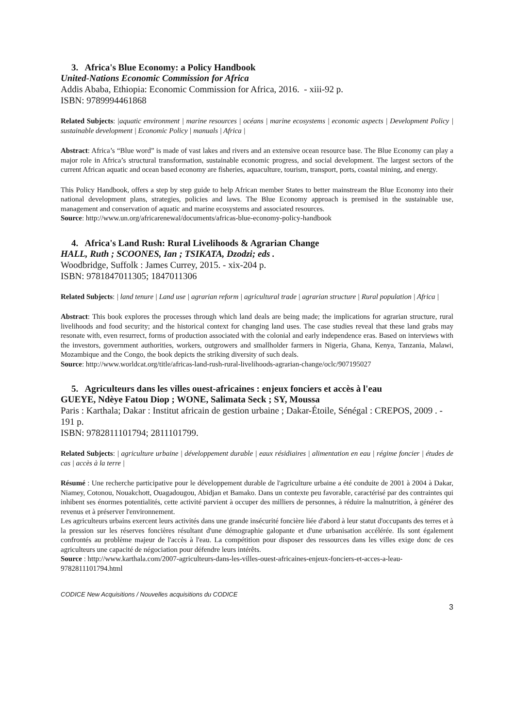3. Africa's Blue Economy: a Policy Handbook
United-Nations Economic Commission for Africa
Addis Ababa, Ethiopia: Economic Commission for Africa, 2016. - xiii-92 p.
ISBN: 9789994461868
Related Subjects: |aquatic environment | marine resources | océans | marine ecosystems | economic aspects | Development Policy | sustainable development | Economic Policy | manuals | Africa |
Abstract: Africa’s “Blue word” is made of vast lakes and rivers and an extensive ocean resource base. The Blue Economy can play a major role in Africa’s structural transformation, sustainable economic progress, and social development. The largest sectors of the current African aquatic and ocean based economy are fisheries, aquaculture, tourism, transport, ports, coastal mining, and energy.
This Policy Handbook, offers a step by step guide to help African member States to better mainstream the Blue Economy into their national development plans, strategies, policies and laws. The Blue Economy approach is premised in the sustainable use, management and conservation of aquatic and marine ecosystems and associated resources.
Source: http://www.un.org/africarenewal/documents/africas-blue-economy-policy-handbook
4. Africa's Land Rush: Rural Livelihoods & Agrarian Change
HALL, Ruth ; SCOONES, Ian ; TSIKATA, Dzodzi; eds .
Woodbridge, Suffolk : James Currey, 2015. - xix-204 p.
ISBN: 9781847011305; 1847011306
Related Subjects: | land tenure | Land use | agrarian reform | agricultural trade | agrarian structure | Rural population | Africa |
Abstract: This book explores the processes through which land deals are being made; the implications for agrarian structure, rural livelihoods and food security; and the historical context for changing land uses. The case studies reveal that these land grabs may resonate with, even resurrect, forms of production associated with the colonial and early independence eras. Based on interviews with the investors, government authorities, workers, outgrowers and smallholder farmers in Nigeria, Ghana, Kenya, Tanzania, Malawi, Mozambique and the Congo, the book depicts the striking diversity of such deals.
Source: http://www.worldcat.org/title/africas-land-rush-rural-livelihoods-agrarian-change/oclc/907195027
5. Agriculteurs dans les villes ouest-africaines : enjeux fonciers et accès à l'eau
GUEYE, Ndèye Fatou Diop ; WONE, Salimata Seck ; SY, Moussa
Paris : Karthala; Dakar : Institut africain de gestion urbaine ; Dakar-Étoile, Sénégal : CREPOS, 2009 . - 191 p.
ISBN: 9782811101794; 2811101799.
Related Subjects: | agriculture urbaine | développement durable | eaux résidiaires | alimentation en eau | régime foncier | études de cas | accès à la terre |
Résumé : Une recherche participative pour le développement durable de l'agriculture urbaine a été conduite de 2001 à 2004 à Dakar, Niamey, Cotonou, Nouakchott, Ouagadougou, Abidjan et Bamako. Dans un contexte peu favorable, caractérisé par des contraintes qui inhibent ses énormes potentialités, cette activité parvient à occuper des milliers de personnes, à réduire la malnutrition, à générer des revenus et à préserver l'environnement.
Les agriculteurs urbains exercent leurs activités dans une grande insécurité foncière liée d'abord à leur statut d'occupants des terres et à la pression sur les réserves foncières résultant d'une démographie galopante et d'une urbanisation accélérée. Ils sont également confrontés au problème majeur de l'accès à l'eau. La compétition pour disposer des ressources dans les villes exige donc de ces agriculteurs une capacité de négociation pour défendre leurs intérêts.
Source : http://www.karthala.com/2007-agriculteurs-dans-les-villes-ouest-africaines-enjeux-fonciers-et-acces-a-leau-9782811101794.html
CODICE New Acquisitions / Nouvelles acquisitions du CODICE
3